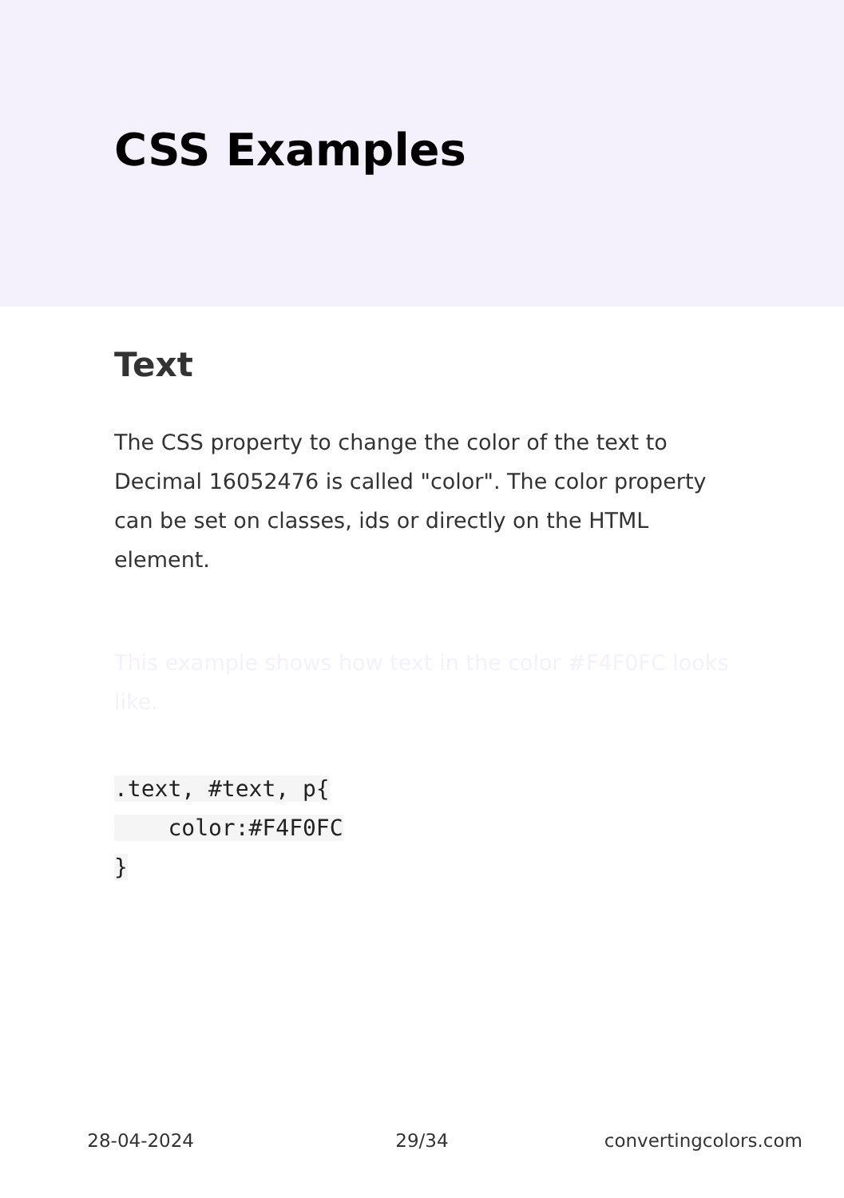CSS Examples
Text
The CSS property to change the color of the text to Decimal 16052476 is called "color". The color property can be set on classes, ids or directly on the HTML element.
This example shows how text in the color #F4F0FC looks like.
.text, #text, p{
    color:#F4F0FC
}
28-04-2024 29/34 convertingcolors.com